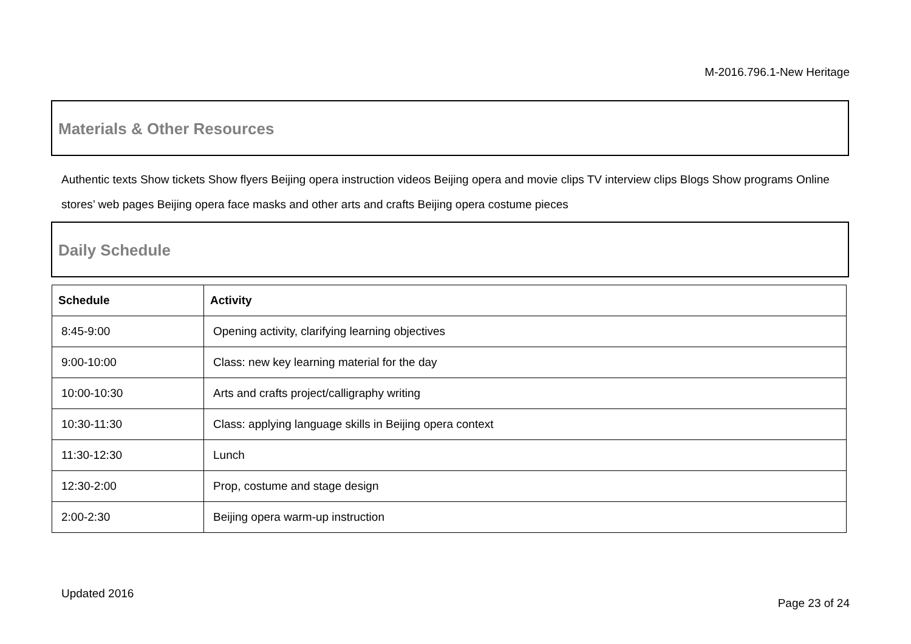M-2016.796.1-New Heritage
Materials & Other Resources
Authentic texts Show tickets Show flyers Beijing opera instruction videos Beijing opera and movie clips TV interview clips Blogs Show programs Online stores’ web pages Beijing opera face masks and other arts and crafts Beijing opera costume pieces
Daily Schedule
| Schedule | Activity |
| --- | --- |
| 8:45-9:00 | Opening activity, clarifying learning objectives |
| 9:00-10:00 | Class: new key learning material for the day |
| 10:00-10:30 | Arts and crafts project/calligraphy writing |
| 10:30-11:30 | Class: applying language skills in Beijing opera context |
| 11:30-12:30 | Lunch |
| 12:30-2:00 | Prop, costume and stage design |
| 2:00-2:30 | Beijing opera warm-up instruction |
Updated 2016
Page 23 of 24